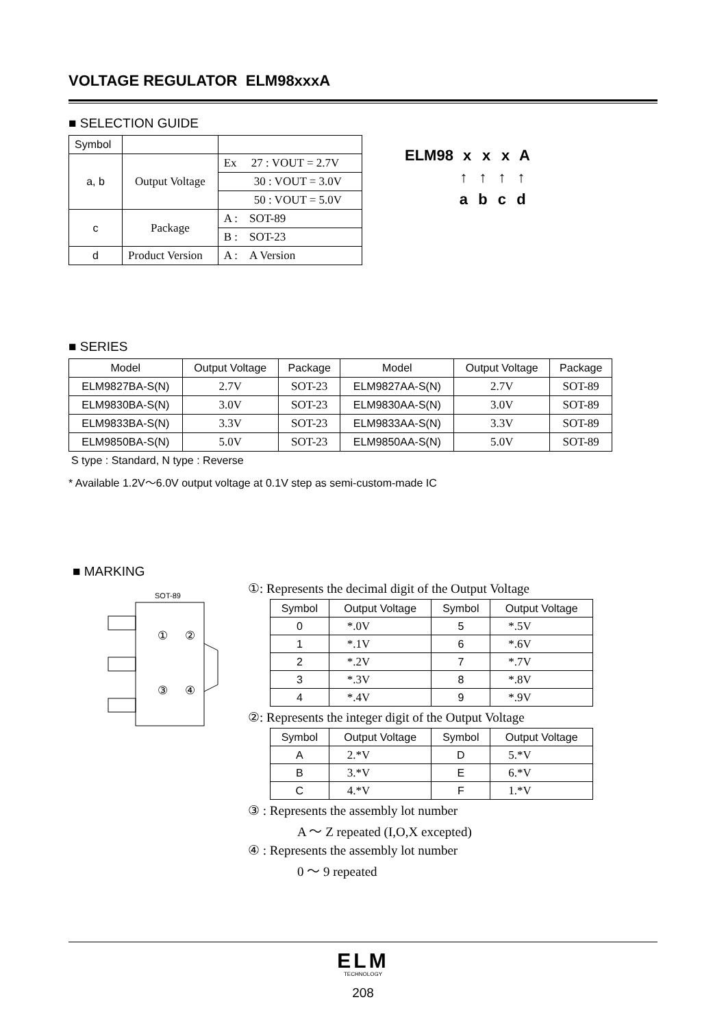VOLTAGE REGULATOR ELM98xxxA
■ SELECTION GUIDE
| Symbol | | |
| a, b | Output Voltage | Ex 27 : VOUT = 2.7V |
| | | 30 : VOUT = 3.0V |
| | | 50 : VOUT = 5.0V |
| c | Package | A : SOT-89 |
| | | B : SOT-23 |
| d | Product Version | A : A Version |
ELM98 xxxA
↑ ↑ ↑ ↑
abcd
■ SERIES
| Model | Output Voltage | Package | Model | Output Voltage | Package |
| --- | --- | --- | --- | --- | --- |
| ELM9827BA-S(N) | 2.7V | SOT-23 | ELM9827AA-S(N) | 2.7V | SOT-89 |
| ELM9830BA-S(N) | 3.0V | SOT-23 | ELM9830AA-S(N) | 3.0V | SOT-89 |
| ELM9833BA-S(N) | 3.3V | SOT-23 | ELM9833AA-S(N) | 3.3V | SOT-89 |
| ELM9850BA-S(N) | 5.0V | SOT-23 | ELM9850AA-S(N) | 5.0V | SOT-89 |
S type : Standard, N type : Reverse
* Available 1.2V～6.0V output voltage at 0.1V step as semi-custom-made IC
■ MARKING
SOT-89
①
②
③
④
①: Represents the decimal digit of the Output Voltage
| Symbol | Output Voltage | Symbol | Output Voltage |
| --- | --- | --- | --- |
| 0 | *.0V | 5 | *.5V |
| 1 | *.1V | 6 | *.6V |
| 2 | *.2V | 7 | *.7V |
| 3 | *.3V | 8 | *.8V |
| 4 | *.4V | 9 | *.9V |
②: Represents the integer digit of the Output Voltage
| Symbol | Output Voltage | Symbol | Output Voltage |
| --- | --- | --- | --- |
| A | 2.*V | D | 5.*V |
| B | 3.*V | E | 6.*V |
| C | 4.*V | F | 1.*V |
③ : Represents the assembly lot number
A ～ Z repeated (I,O,X excepted)
④ : Represents the assembly lot number
0 ～ 9 repeated
ELM
TECHNOLOGY
208